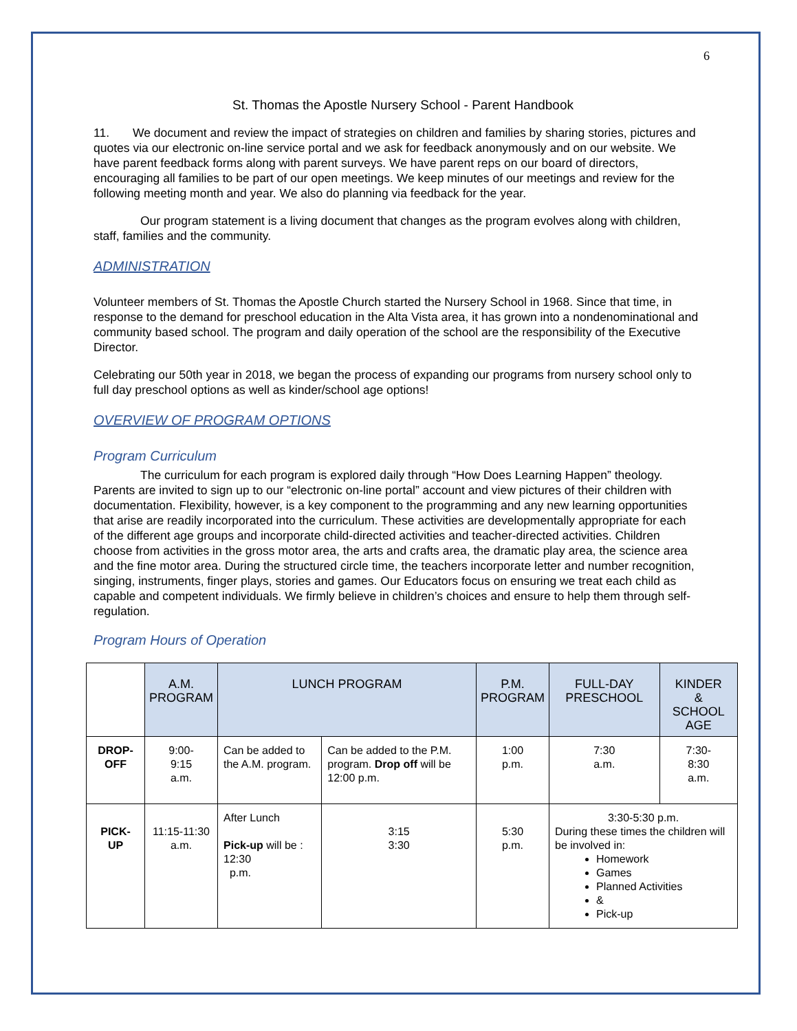6
St. Thomas the Apostle Nursery School - Parent Handbook
11. We document and review the impact of strategies on children and families by sharing stories, pictures and quotes via our electronic on-line service portal and we ask for feedback anonymously and on our website. We have parent feedback forms along with parent surveys. We have parent reps on our board of directors, encouraging all families to be part of our open meetings. We keep minutes of our meetings and review for the following meeting month and year. We also do planning via feedback for the year.
Our program statement is a living document that changes as the program evolves along with children, staff, families and the community.
ADMINISTRATION
Volunteer members of St. Thomas the Apostle Church started the Nursery School in 1968. Since that time, in response to the demand for preschool education in the Alta Vista area, it has grown into a nondenominational and community based school. The program and daily operation of the school are the responsibility of the Executive Director.
Celebrating our 50th year in 2018, we began the process of expanding our programs from nursery school only to full day preschool options as well as kinder/school age options!
OVERVIEW OF PROGRAM OPTIONS
Program Curriculum
The curriculum for each program is explored daily through “How Does Learning Happen” theology. Parents are invited to sign up to our “electronic on-line portal” account and view pictures of their children with documentation. Flexibility, however, is a key component to the programming and any new learning opportunities that arise are readily incorporated into the curriculum. These activities are developmentally appropriate for each of the different age groups and incorporate child-directed activities and teacher-directed activities. Children choose from activities in the gross motor area, the arts and crafts area, the dramatic play area, the science area and the fine motor area. During the structured circle time, the teachers incorporate letter and number recognition, singing, instruments, finger plays, stories and games. Our Educators focus on ensuring we treat each child as capable and competent individuals. We firmly believe in children’s choices and ensure to help them through self-regulation.
Program Hours of Operation
| | A.M. PROGRAM | LUNCH PROGRAM | | P.M. PROGRAM | FULL-DAY PRESCHOOL | KINDER & SCHOOL AGE |
| DROP- OFF | 9:00- 9:15 a.m. | Can be added to the A.M. program. | Can be added to the P.M. program. Drop off will be 12:00 p.m. | 1:00 p.m. | 7:30 a.m. | 7:30- 8:30 a.m. |
| PICK- UP | 11:15-11:30 a.m. | After Lunch Pick-up will be : 12:30 p.m. | 3:15 3:30 | 5:30 p.m. | 3:30-5:30 p.m. During these times the children will be involved in: Homework Games Planned Activities & Pick-up | |